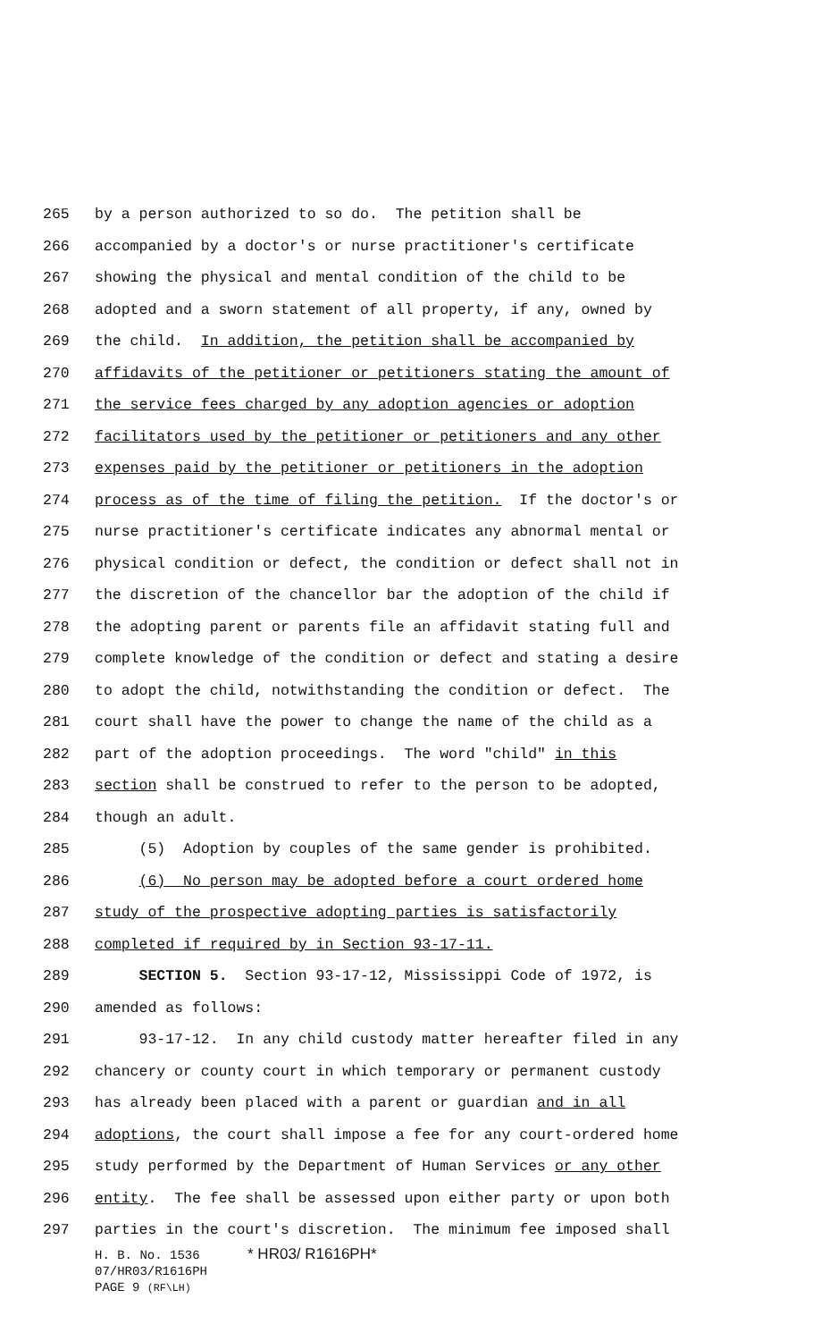265 by a person authorized to so do. The petition shall be
266 accompanied by a doctor's or nurse practitioner's certificate
267 showing the physical and mental condition of the child to be
268 adopted and a sworn statement of all property, if any, owned by
269 the child. In addition, the petition shall be accompanied by
270 affidavits of the petitioner or petitioners stating the amount of
271 the service fees charged by any adoption agencies or adoption
272 facilitators used by the petitioner or petitioners and any other
273 expenses paid by the petitioner or petitioners in the adoption
274 process as of the time of filing the petition. If the doctor's or
275 nurse practitioner's certificate indicates any abnormal mental or
276 physical condition or defect, the condition or defect shall not in
277 the discretion of the chancellor bar the adoption of the child if
278 the adopting parent or parents file an affidavit stating full and
279 complete knowledge of the condition or defect and stating a desire
280 to adopt the child, notwithstanding the condition or defect. The
281 court shall have the power to change the name of the child as a
282 part of the adoption proceedings. The word "child" in this
283 section shall be construed to refer to the person to be adopted,
284 though an adult.
285 (5) Adoption by couples of the same gender is prohibited.
286 (6) No person may be adopted before a court ordered home
287 study of the prospective adopting parties is satisfactorily
288 completed if required by in Section 93-17-11.
289 SECTION 5. Section 93-17-12, Mississippi Code of 1972, is
290 amended as follows:
291 93-17-12. In any child custody matter hereafter filed in any
292 chancery or county court in which temporary or permanent custody
293 has already been placed with a parent or guardian and in all
294 adoptions, the court shall impose a fee for any court-ordered home
295 study performed by the Department of Human Services or any other
296 entity. The fee shall be assessed upon either party or upon both
297 parties in the court's discretion. The minimum fee imposed shall
H. B. No. 1536 * HR03/ R1616PH*
07/HR03/R1616PH
PAGE 9 (RF\LH)